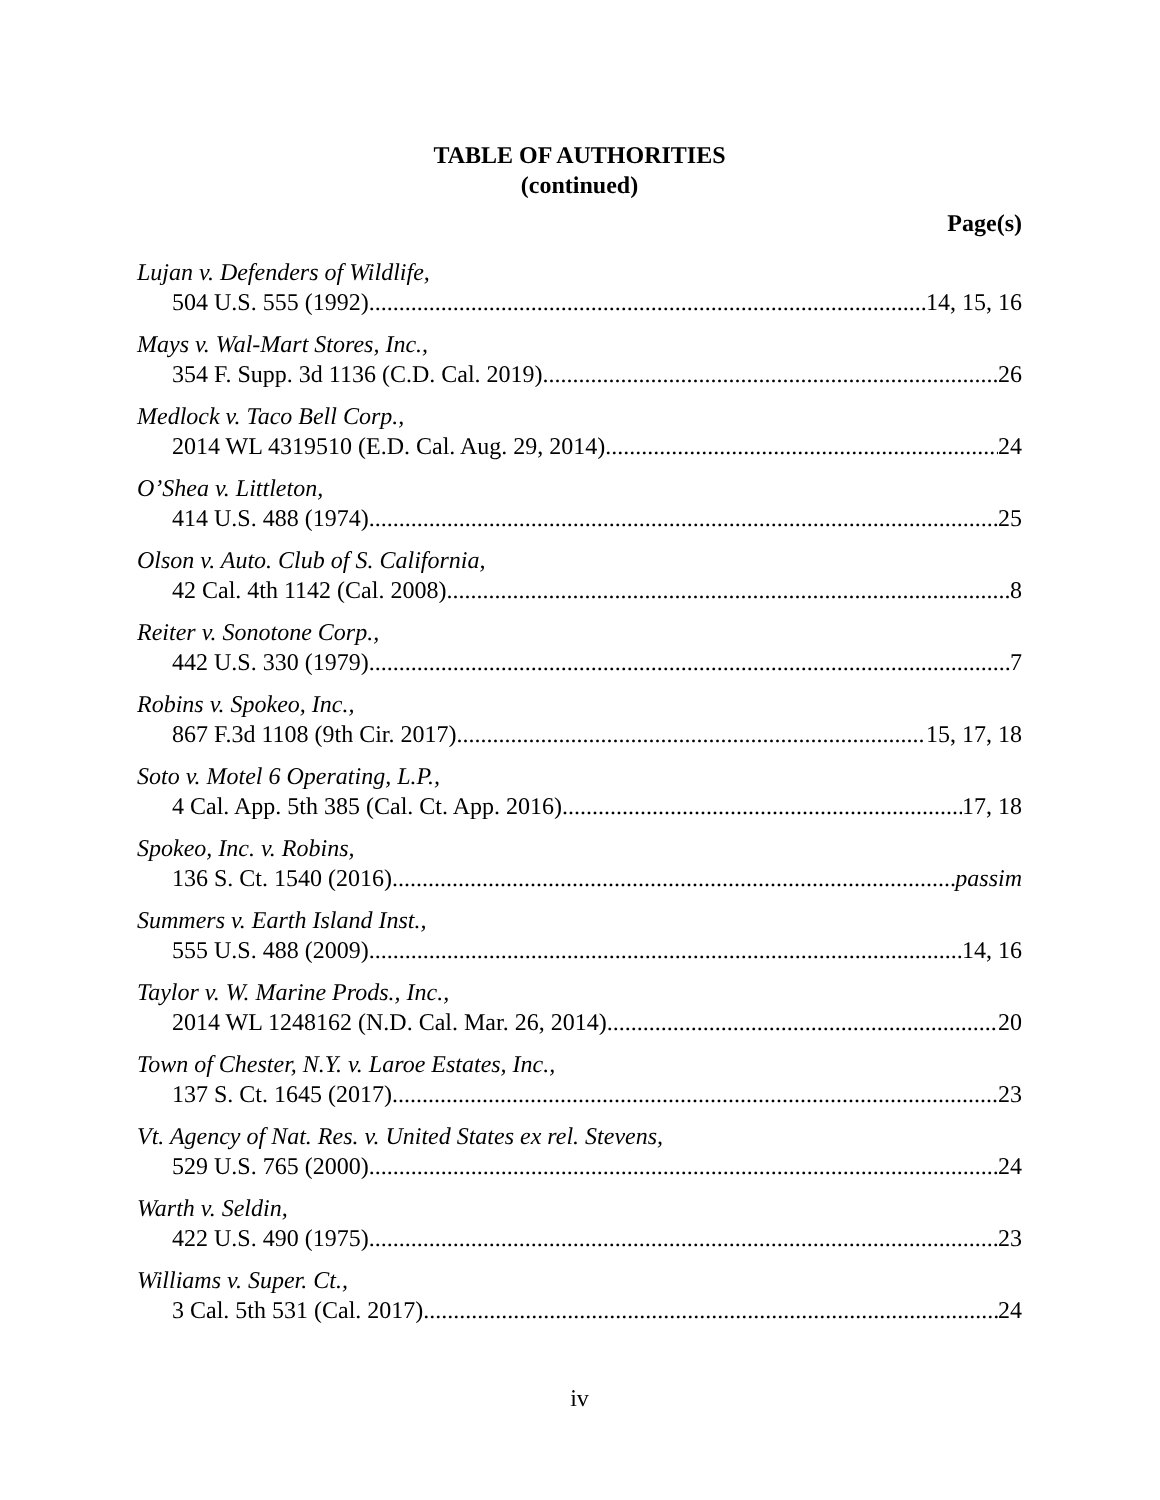TABLE OF AUTHORITIES
(continued)
Page(s)
Lujan v. Defenders of Wildlife,
504 U.S. 555 (1992) 14, 15, 16
Mays v. Wal-Mart Stores, Inc.,
354 F. Supp. 3d 1136 (C.D. Cal. 2019) 26
Medlock v. Taco Bell Corp.,
2014 WL 4319510 (E.D. Cal. Aug. 29, 2014) 24
O’Shea v. Littleton,
414 U.S. 488 (1974) 25
Olson v. Auto. Club of S. California,
42 Cal. 4th 1142 (Cal. 2008) 8
Reiter v. Sonotone Corp.,
442 U.S. 330 (1979) 7
Robins v. Spokeo, Inc.,
867 F.3d 1108 (9th Cir. 2017) 15, 17, 18
Soto v. Motel 6 Operating, L.P.,
4 Cal. App. 5th 385 (Cal. Ct. App. 2016) 17, 18
Spokeo, Inc. v. Robins,
136 S. Ct. 1540 (2016) passim
Summers v. Earth Island Inst.,
555 U.S. 488 (2009) 14, 16
Taylor v. W. Marine Prods., Inc.,
2014 WL 1248162 (N.D. Cal. Mar. 26, 2014) 20
Town of Chester, N.Y. v. Laroe Estates, Inc.,
137 S. Ct. 1645 (2017) 23
Vt. Agency of Nat. Res. v. United States ex rel. Stevens,
529 U.S. 765 (2000) 24
Warth v. Seldin,
422 U.S. 490 (1975) 23
Williams v. Super. Ct.,
3 Cal. 5th 531 (Cal. 2017) 24
iv